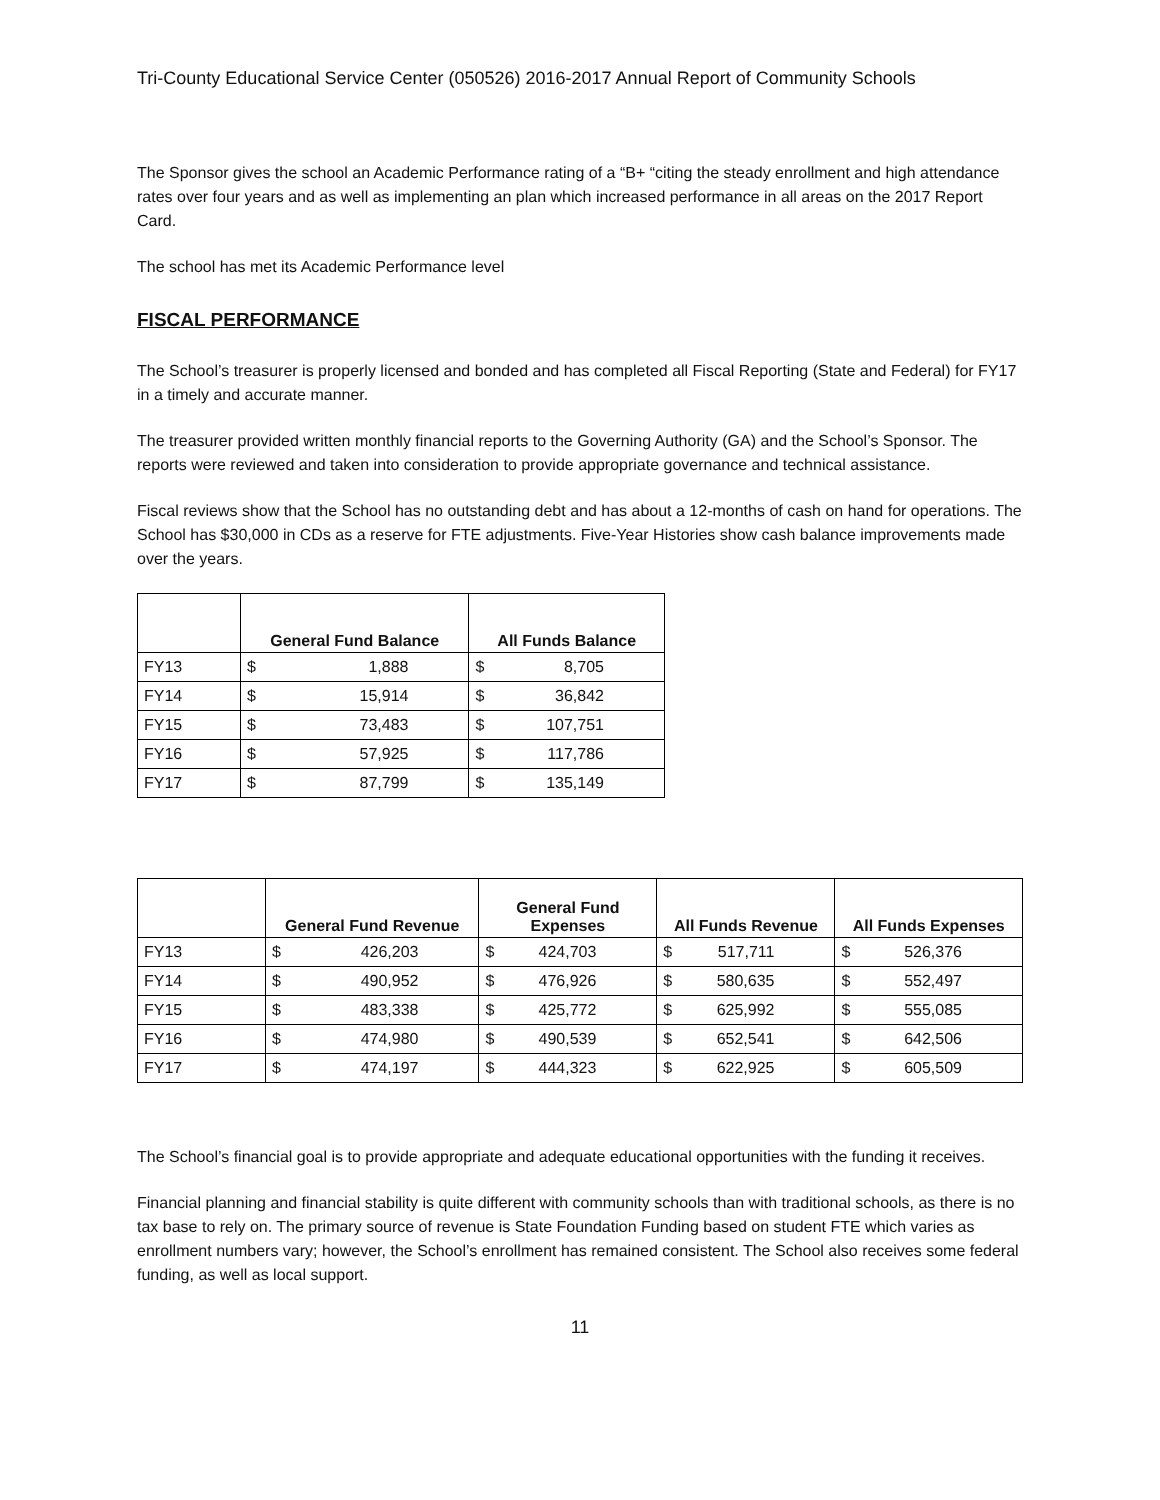Tri-County Educational Service Center (050526) 2016-2017 Annual Report of Community Schools
The Sponsor gives the school an Academic Performance rating of a “B+ “citing the steady enrollment and high attendance rates over four years and as well as implementing an plan which increased performance in all areas on the 2017 Report Card.
The school has met its Academic Performance level
FISCAL PERFORMANCE
The School’s treasurer is properly licensed and bonded and has completed all Fiscal Reporting (State and Federal) for FY17 in a timely and accurate manner.
The treasurer provided written monthly financial reports to the Governing Authority (GA) and the School’s Sponsor. The reports were reviewed and taken into consideration to provide appropriate governance and technical assistance.
Fiscal reviews show that the School has no outstanding debt and has about a 12-months of cash on hand for operations. The School has $30,000 in CDs as a reserve for FTE adjustments. Five-Year Histories show cash balance improvements made over the years.
| | General Fund Balance | | All Funds Balance | |
| --- | --- | --- | --- | --- |
| FY13 | $ | 1,888 | $ | 8,705 |
| FY14 | $ | 15,914 | $ | 36,842 |
| FY15 | $ | 73,483 | $ | 107,751 |
| FY16 | $ | 57,925 | $ | 117,786 |
| FY17 | $ | 87,799 | $ | 135,149 |
| | General Fund Revenue | | General Fund Expenses | | All Funds Revenue | | All Funds Expenses | |
| --- | --- | --- | --- | --- | --- | --- | --- | --- |
| FY13 | $ | 426,203 | $ | 424,703 | $ | 517,711 | $ | 526,376 |
| FY14 | $ | 490,952 | $ | 476,926 | $ | 580,635 | $ | 552,497 |
| FY15 | $ | 483,338 | $ | 425,772 | $ | 625,992 | $ | 555,085 |
| FY16 | $ | 474,980 | $ | 490,539 | $ | 652,541 | $ | 642,506 |
| FY17 | $ | 474,197 | $ | 444,323 | $ | 622,925 | $ | 605,509 |
The School’s financial goal is to provide appropriate and adequate educational opportunities with the funding it receives.
Financial planning and financial stability is quite different with community schools than with traditional schools, as there is no tax base to rely on. The primary source of revenue is State Foundation Funding based on student FTE which varies as enrollment numbers vary; however, the School’s enrollment has remained consistent. The School also receives some federal funding, as well as local support.
11